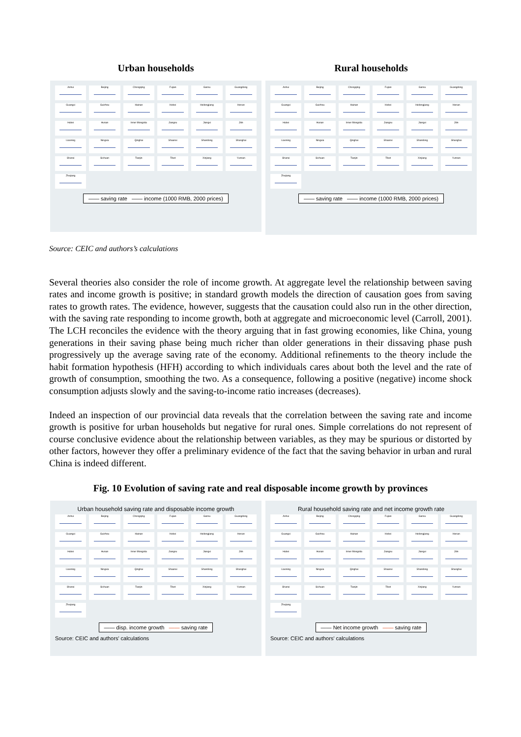Urban households
Anhui
Beijing
Chongqing
Fujian
Gansu
Guangdong
Guangxi
Guizhou
Hainan
Hebei
Heilongjiang
Henan
Hubei
Hunan
Inner Mongolia
Jiangsu
Jiangxi
Jilin
Liaoning
Ningxia
Qinghai
Shaanxi
Shandong
Shanghai
Shanxi
Sichuan
Tianjin
Tibet
Xinjiang
Yunnan
Zhejiang
—— saving rate —— income (1000 RMB, 2000 prices)
Rural households
Anhui
Beijing
Chongqing
Fujian
Gansu
Guangdong
Guangxi
Guizhou
Hainan
Hebei
Heilongjiang
Henan
Hubei
Hunan
Inner Mongolia
Jiangsu
Jiangxi
Jilin
Liaoning
Ningxia
Qinghai
Shaanxi
Shandong
Shanghai
Shanxi
Sichuan
Tianjin
Tibet
Xinjiang
Yunnan
Zhejiang
—— saving rate —— income (1000 RMB, 2000 prices)
Source: CEIC and authors’s calculations
Several theories also consider the role of income growth. At aggregate level the relationship between saving rates and income growth is positive; in standard growth models the direction of causation goes from saving rates to growth rates. The evidence, however, suggests that the causation could also run in the other direction, with the saving rate responding to income growth, both at aggregate and microeconomic level (Carroll, 2001). The LCH reconciles the evidence with the theory arguing that in fast growing economies, like China, young generations in their saving phase being much richer than older generations in their dissaving phase push progressively up the average saving rate of the economy. Additional refinements to the theory include the habit formation hypothesis (HFH) according to which individuals cares about both the level and the rate of growth of consumption, smoothing the two. As a consequence, following a positive (negative) income shock consumption adjusts slowly and the saving-to-income ratio increases (decreases).
Indeed an inspection of our provincial data reveals that the correlation between the saving rate and income growth is positive for urban households but negative for rural ones. Simple correlations do not represent of course conclusive evidence about the relationship between variables, as they may be spurious or distorted by other factors, however they offer a preliminary evidence of the fact that the saving behavior in urban and rural China is indeed different.
Fig. 10 Evolution of saving rate and real disposable income growth by provinces
Urban household saving rate and disposable income growth
Anhui
Beijing
Chongqing
Fujian
Gansu
Guangdong
Guangxi
Guizhou
Hainan
Hebei
Heilongjiang
Henan
Hubei
Hunan
Inner Mongolia
Jiangsu
Jiangxi
Jilin
Liaoning
Ningxia
Qinghai
Shaanxi
Shandong
Shanghai
Shanxi
Sichuan
Tianjin
Tibet
Xinjiang
Yunnan
Zhejiang
—— disp. income growth —— saving rate
Source: CEIC and authors' calculations
Rural household saving rate and net income growth rate
Anhui
Beijing
Chongqing
Fujian
Gansu
Guangdong
Guangxi
Guizhou
Hainan
Hebei
Heilongjiang
Henan
Hubei
Hunan
Inner Mongolia
Jiangsu
Jiangxi
Jilin
Liaoning
Ningxia
Qinghai
Shaanxi
Shandong
Shanghai
Shanxi
Sichuan
Tianjin
Tibet
Xinjiang
Yunnan
Zhejiang
—— Net income growth —— saving rate
Source: CEIC and authors' calculations